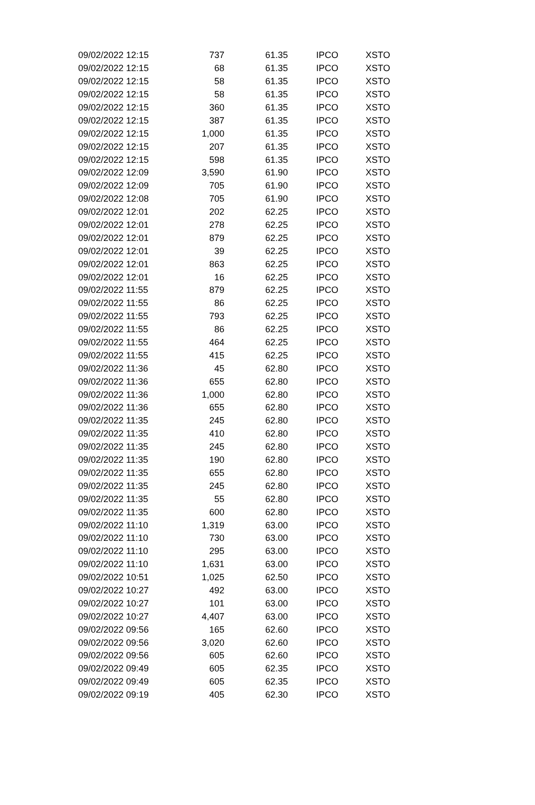| 09/02/2022 12:15 | 737 | 61.35 | IPCO | XSTO |
| 09/02/2022 12:15 | 68 | 61.35 | IPCO | XSTO |
| 09/02/2022 12:15 | 58 | 61.35 | IPCO | XSTO |
| 09/02/2022 12:15 | 58 | 61.35 | IPCO | XSTO |
| 09/02/2022 12:15 | 360 | 61.35 | IPCO | XSTO |
| 09/02/2022 12:15 | 387 | 61.35 | IPCO | XSTO |
| 09/02/2022 12:15 | 1,000 | 61.35 | IPCO | XSTO |
| 09/02/2022 12:15 | 207 | 61.35 | IPCO | XSTO |
| 09/02/2022 12:15 | 598 | 61.35 | IPCO | XSTO |
| 09/02/2022 12:09 | 3,590 | 61.90 | IPCO | XSTO |
| 09/02/2022 12:09 | 705 | 61.90 | IPCO | XSTO |
| 09/02/2022 12:08 | 705 | 61.90 | IPCO | XSTO |
| 09/02/2022 12:01 | 202 | 62.25 | IPCO | XSTO |
| 09/02/2022 12:01 | 278 | 62.25 | IPCO | XSTO |
| 09/02/2022 12:01 | 879 | 62.25 | IPCO | XSTO |
| 09/02/2022 12:01 | 39 | 62.25 | IPCO | XSTO |
| 09/02/2022 12:01 | 863 | 62.25 | IPCO | XSTO |
| 09/02/2022 12:01 | 16 | 62.25 | IPCO | XSTO |
| 09/02/2022 11:55 | 879 | 62.25 | IPCO | XSTO |
| 09/02/2022 11:55 | 86 | 62.25 | IPCO | XSTO |
| 09/02/2022 11:55 | 793 | 62.25 | IPCO | XSTO |
| 09/02/2022 11:55 | 86 | 62.25 | IPCO | XSTO |
| 09/02/2022 11:55 | 464 | 62.25 | IPCO | XSTO |
| 09/02/2022 11:55 | 415 | 62.25 | IPCO | XSTO |
| 09/02/2022 11:36 | 45 | 62.80 | IPCO | XSTO |
| 09/02/2022 11:36 | 655 | 62.80 | IPCO | XSTO |
| 09/02/2022 11:36 | 1,000 | 62.80 | IPCO | XSTO |
| 09/02/2022 11:36 | 655 | 62.80 | IPCO | XSTO |
| 09/02/2022 11:35 | 245 | 62.80 | IPCO | XSTO |
| 09/02/2022 11:35 | 410 | 62.80 | IPCO | XSTO |
| 09/02/2022 11:35 | 245 | 62.80 | IPCO | XSTO |
| 09/02/2022 11:35 | 190 | 62.80 | IPCO | XSTO |
| 09/02/2022 11:35 | 655 | 62.80 | IPCO | XSTO |
| 09/02/2022 11:35 | 245 | 62.80 | IPCO | XSTO |
| 09/02/2022 11:35 | 55 | 62.80 | IPCO | XSTO |
| 09/02/2022 11:35 | 600 | 62.80 | IPCO | XSTO |
| 09/02/2022 11:10 | 1,319 | 63.00 | IPCO | XSTO |
| 09/02/2022 11:10 | 730 | 63.00 | IPCO | XSTO |
| 09/02/2022 11:10 | 295 | 63.00 | IPCO | XSTO |
| 09/02/2022 11:10 | 1,631 | 63.00 | IPCO | XSTO |
| 09/02/2022 10:51 | 1,025 | 62.50 | IPCO | XSTO |
| 09/02/2022 10:27 | 492 | 63.00 | IPCO | XSTO |
| 09/02/2022 10:27 | 101 | 63.00 | IPCO | XSTO |
| 09/02/2022 10:27 | 4,407 | 63.00 | IPCO | XSTO |
| 09/02/2022 09:56 | 165 | 62.60 | IPCO | XSTO |
| 09/02/2022 09:56 | 3,020 | 62.60 | IPCO | XSTO |
| 09/02/2022 09:56 | 605 | 62.60 | IPCO | XSTO |
| 09/02/2022 09:49 | 605 | 62.35 | IPCO | XSTO |
| 09/02/2022 09:49 | 605 | 62.35 | IPCO | XSTO |
| 09/02/2022 09:19 | 405 | 62.30 | IPCO | XSTO |